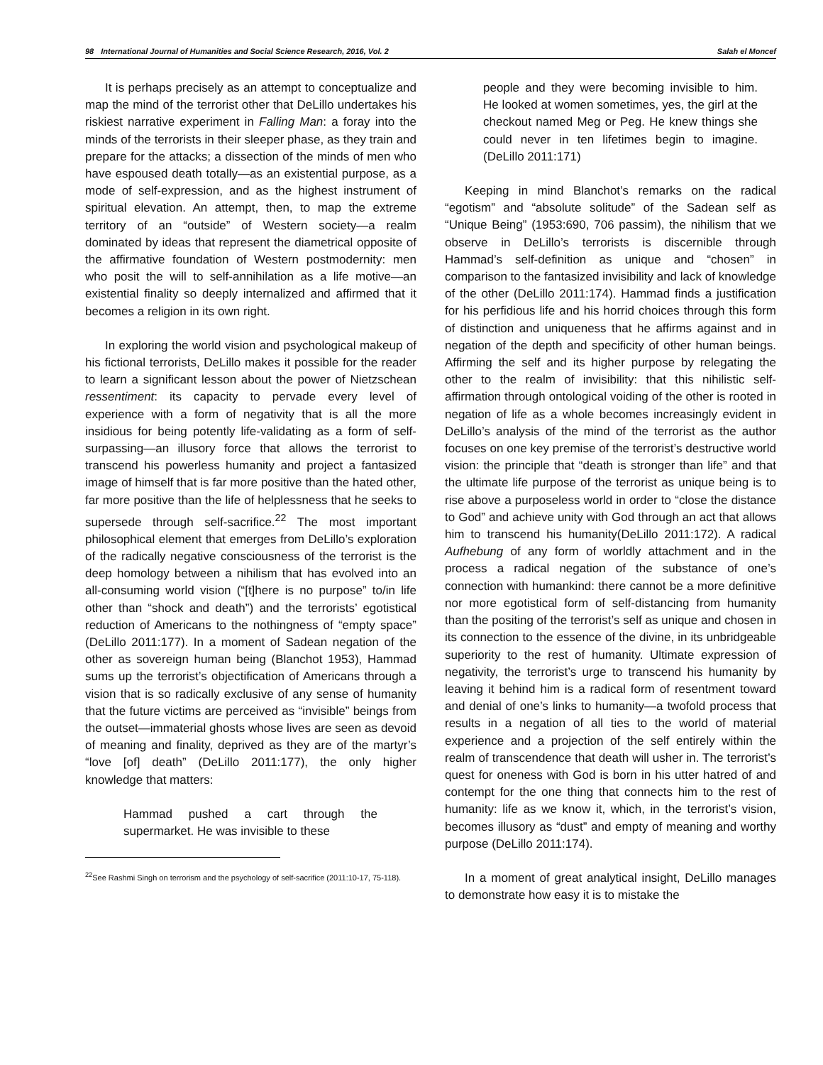98 International Journal of Humanities and Social Science Research, 2016, Vol. 2 Salah el Moncef
It is perhaps precisely as an attempt to conceptualize and map the mind of the terrorist other that DeLillo undertakes his riskiest narrative experiment in Falling Man: a foray into the minds of the terrorists in their sleeper phase, as they train and prepare for the attacks; a dissection of the minds of men who have espoused death totally—as an existential purpose, as a mode of self-expression, and as the highest instrument of spiritual elevation. An attempt, then, to map the extreme territory of an “outside” of Western society—a realm dominated by ideas that represent the diametrical opposite of the affirmative foundation of Western postmodernity: men who posit the will to self-annihilation as a life motive—an existential finality so deeply internalized and affirmed that it becomes a religion in its own right.
In exploring the world vision and psychological makeup of his fictional terrorists, DeLillo makes it possible for the reader to learn a significant lesson about the power of Nietzschean ressentiment: its capacity to pervade every level of experience with a form of negativity that is all the more insidious for being potently life-validating as a form of self-surpassing—an illusory force that allows the terrorist to transcend his powerless humanity and project a fantasized image of himself that is far more positive than the hated other, far more positive than the life of helplessness that he seeks to supersede through self-sacrifice.<sup>22</sup> The most important philosophical element that emerges from DeLillo’s exploration of the radically negative consciousness of the terrorist is the deep homology between a nihilism that has evolved into an all-consuming world vision (“[t]here is no purpose” to/in life other than “shock and death”) and the terrorists’ egotistical reduction of Americans to the nothingness of “empty space” (DeLillo 2011:177). In a moment of Sadean negation of the other as sovereign human being (Blanchot 1953), Hammad sums up the terrorist’s objectification of Americans through a vision that is so radically exclusive of any sense of humanity that the future victims are perceived as “invisible” beings from the outset—immaterial ghosts whose lives are seen as devoid of meaning and finality, deprived as they are of the martyr’s “love [of] death” (DeLillo 2011:177), the only higher knowledge that matters:
Hammad pushed a cart through the supermarket. He was invisible to these
<sup>22</sup> See Rashmi Singh on terrorism and the psychology of self-sacrifice (2011:10-17, 75-118).
people and they were becoming invisible to him. He looked at women sometimes, yes, the girl at the checkout named Meg or Peg. He knew things she could never in ten lifetimes begin to imagine. (DeLillo 2011:171)
Keeping in mind Blanchot’s remarks on the radical “egotism” and “absolute solitude” of the Sadean self as “Unique Being” (1953:690, 706 passim), the nihilism that we observe in DeLillo’s terrorists is discernible through Hammad’s self-definition as unique and “chosen” in comparison to the fantasized invisibility and lack of knowledge of the other (DeLillo 2011:174). Hammad finds a justification for his perfidious life and his horrid choices through this form of distinction and uniqueness that he affirms against and in negation of the depth and specificity of other human beings. Affirming the self and its higher purpose by relegating the other to the realm of invisibility: that this nihilistic self-affirmation through ontological voiding of the other is rooted in negation of life as a whole becomes increasingly evident in DeLillo’s analysis of the mind of the terrorist as the author focuses on one key premise of the terrorist’s destructive world vision: the principle that “death is stronger than life” and that the ultimate life purpose of the terrorist as unique being is to rise above a purposeless world in order to “close the distance to God” and achieve unity with God through an act that allows him to transcend his humanity(DeLillo 2011:172). A radical Aufhebung of any form of worldly attachment and in the process a radical negation of the substance of one’s connection with humankind: there cannot be a more definitive nor more egotistical form of self-distancing from humanity than the positing of the terrorist’s self as unique and chosen in its connection to the essence of the divine, in its unbridgeable superiority to the rest of humanity. Ultimate expression of negativity, the terrorist’s urge to transcend his humanity by leaving it behind him is a radical form of resentment toward and denial of one’s links to humanity—a twofold process that results in a negation of all ties to the world of material experience and a projection of the self entirely within the realm of transcendence that death will usher in. The terrorist’s quest for oneness with God is born in his utter hatred of and contempt for the one thing that connects him to the rest of humanity: life as we know it, which, in the terrorist’s vision, becomes illusory as “dust” and empty of meaning and worthy purpose (DeLillo 2011:174).
In a moment of great analytical insight, DeLillo manages to demonstrate how easy it is to mistake the